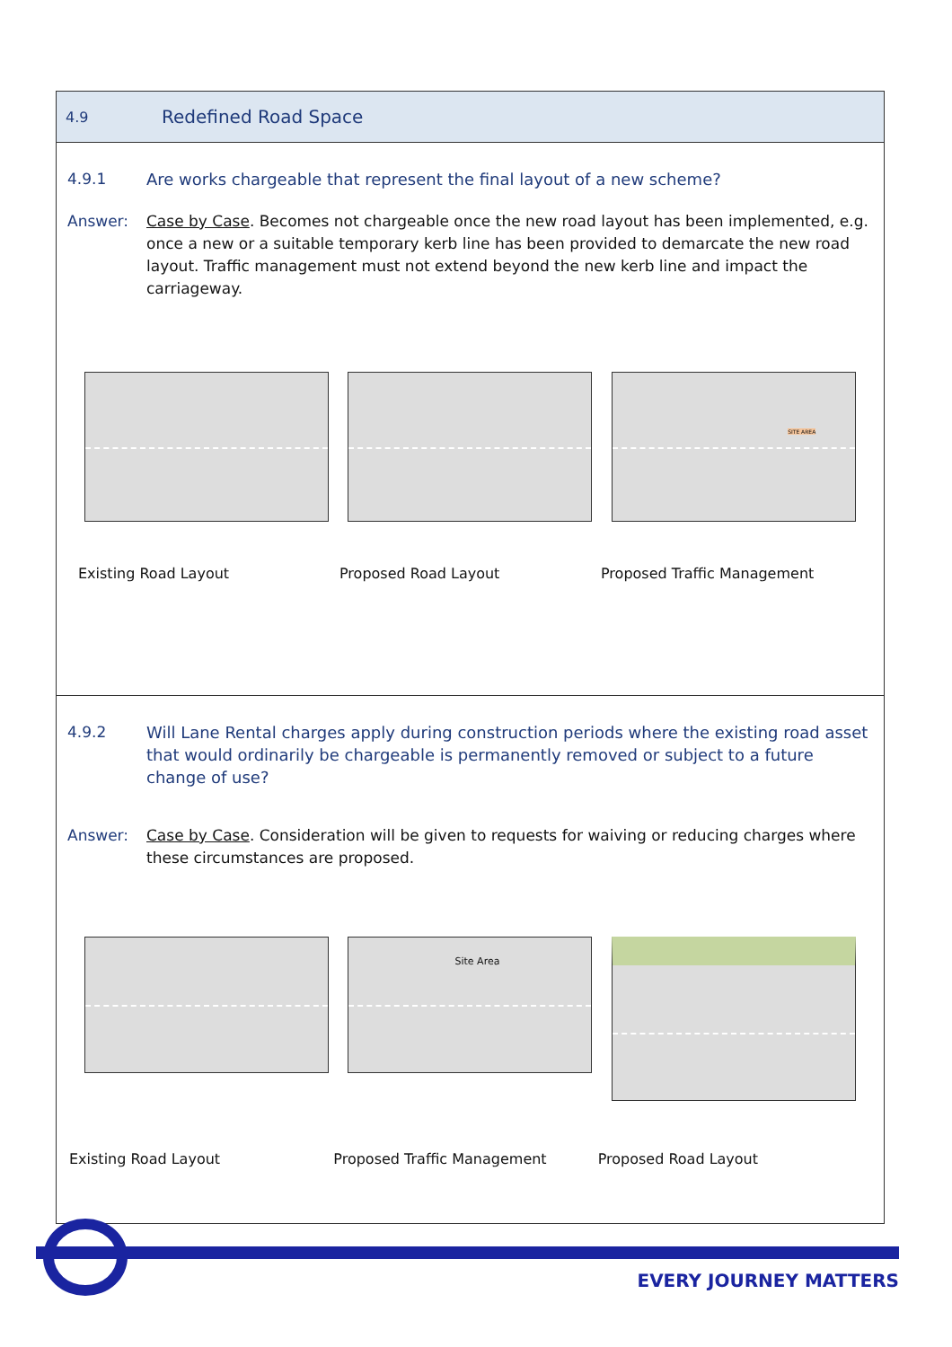4.9 Redefined Road Space
4.9.1 Are works chargeable that represent the final layout of a new scheme?
Answer: Case by Case. Becomes not chargeable once the new road layout has been implemented, e.g. once a new or a suitable temporary kerb line has been provided to demarcate the new road layout. Traffic management must not extend beyond the new kerb line and impact the carriageway.
SITE AREA
Existing Road Layout Proposed Road Layout Proposed Traffic Management
4.9.2 Will Lane Rental charges apply during construction periods where the existing road asset that would ordinarily be chargeable is permanently removed or subject to a future change of use?
Answer: Case by Case. Consideration will be given to requests for waiving or reducing charges where these circumstances are proposed.
Site Area
Existing Road Layout Proposed Traffic Management Proposed Road Layout
EVERY JOURNEY MATTERS